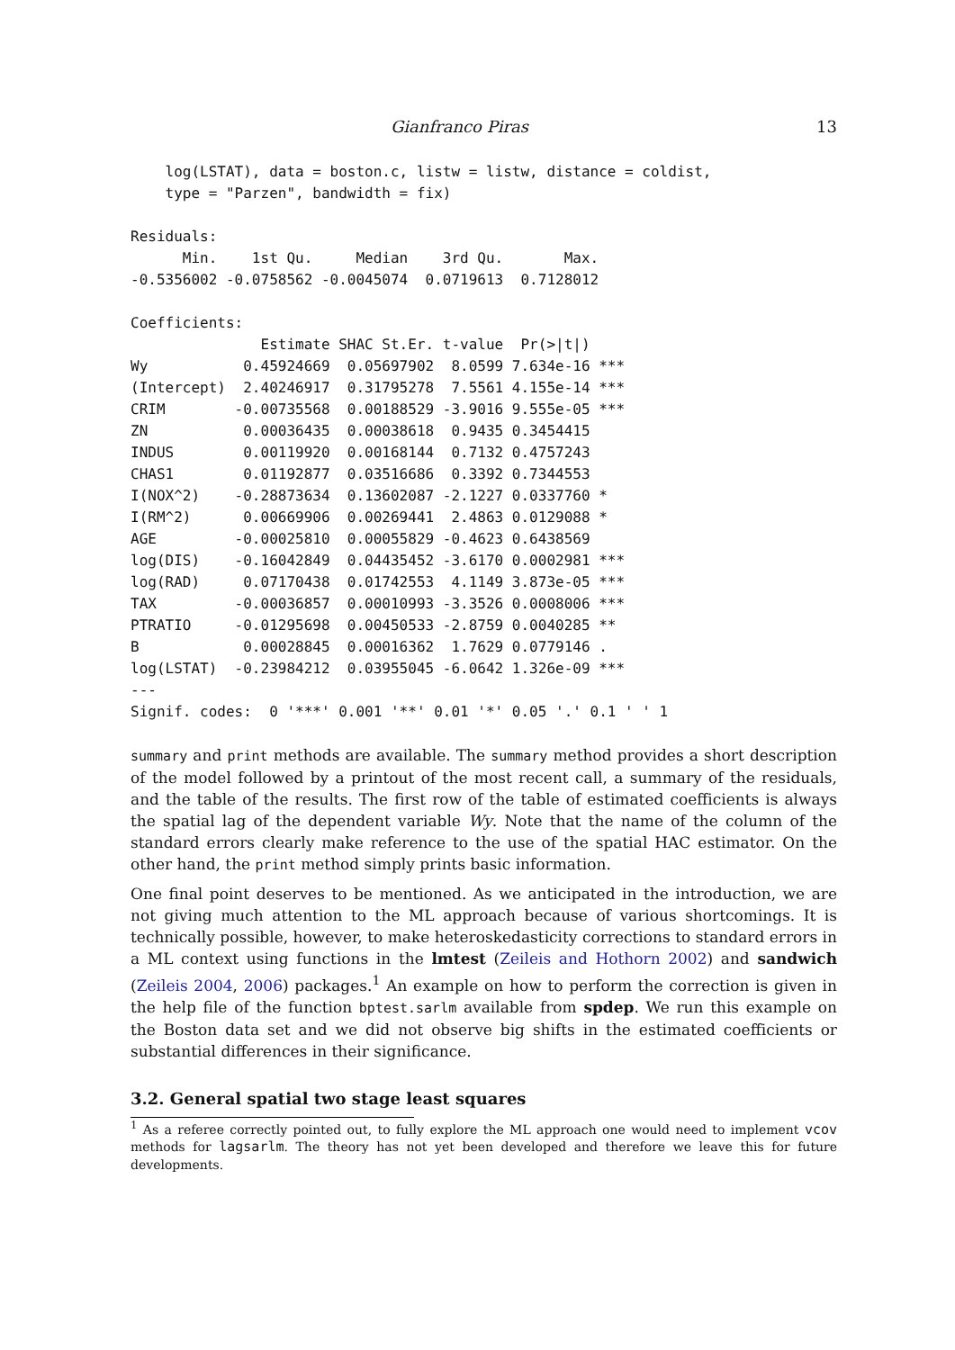Gianfranco Piras 13
    log(LSTAT), data = boston.c, listw = listw, distance = coldist,
    type = "Parzen", bandwidth = fix)

Residuals:
      Min.    1st Qu.     Median    3rd Qu.       Max.
-0.5356002 -0.0758562 -0.0045074  0.0719613  0.7128012

Coefficients:
               Estimate SHAC St.Er. t-value  Pr(>|t|)
Wy           0.45924669  0.05697902  8.0599 7.634e-16 ***
(Intercept)  2.40246917  0.31795278  7.5561 4.155e-14 ***
CRIM        -0.00735568  0.00188529 -3.9016 9.555e-05 ***
ZN           0.00036435  0.00038618  0.9435 0.3454415
INDUS        0.00119920  0.00168144  0.7132 0.4757243
CHAS1        0.01192877  0.03516686  0.3392 0.7344553
I(NOX^2)    -0.28873634  0.13602087 -2.1227 0.0337760 *
I(RM^2)      0.00669906  0.00269441  2.4863 0.0129088 *
AGE         -0.00025810  0.00055829 -0.4623 0.6438569
log(DIS)    -0.16042849  0.04435452 -3.6170 0.0002981 ***
log(RAD)     0.07170438  0.01742553  4.1149 3.873e-05 ***
TAX         -0.00036857  0.00010993 -3.3526 0.0008006 ***
PTRATIO     -0.01295698  0.00450533 -2.8759 0.0040285 **
B            0.00028845  0.00016362  1.7629 0.0779146 .
log(LSTAT)  -0.23984212  0.03955045 -6.0642 1.326e-09 ***
---
Signif. codes:  0 '***' 0.001 '**' 0.01 '*' 0.05 '.' 0.1 ' ' 1
summary and print methods are available. The summary method provides a short description of the model followed by a printout of the most recent call, a summary of the residuals, and the table of the results. The first row of the table of estimated coefficients is always the spatial lag of the dependent variable Wy. Note that the name of the column of the standard errors clearly make reference to the use of the spatial HAC estimator. On the other hand, the print method simply prints basic information.
One final point deserves to be mentioned. As we anticipated in the introduction, we are not giving much attention to the ML approach because of various shortcomings. It is technically possible, however, to make heteroskedasticity corrections to standard errors in a ML context using functions in the lmtest (Zeileis and Hothorn 2002) and sandwich (Zeileis 2004, 2006) packages.<sup>1</sup> An example on how to perform the correction is given in the help file of the function bptest.sarlm available from spdep. We run this example on the Boston data set and we did not observe big shifts in the estimated coefficients or substantial differences in their significance.
3.2. General spatial two stage least squares
<sup>1</sup> As a referee correctly pointed out, to fully explore the ML approach one would need to implement vcov methods for lagsarlm. The theory has not yet been developed and therefore we leave this for future developments.